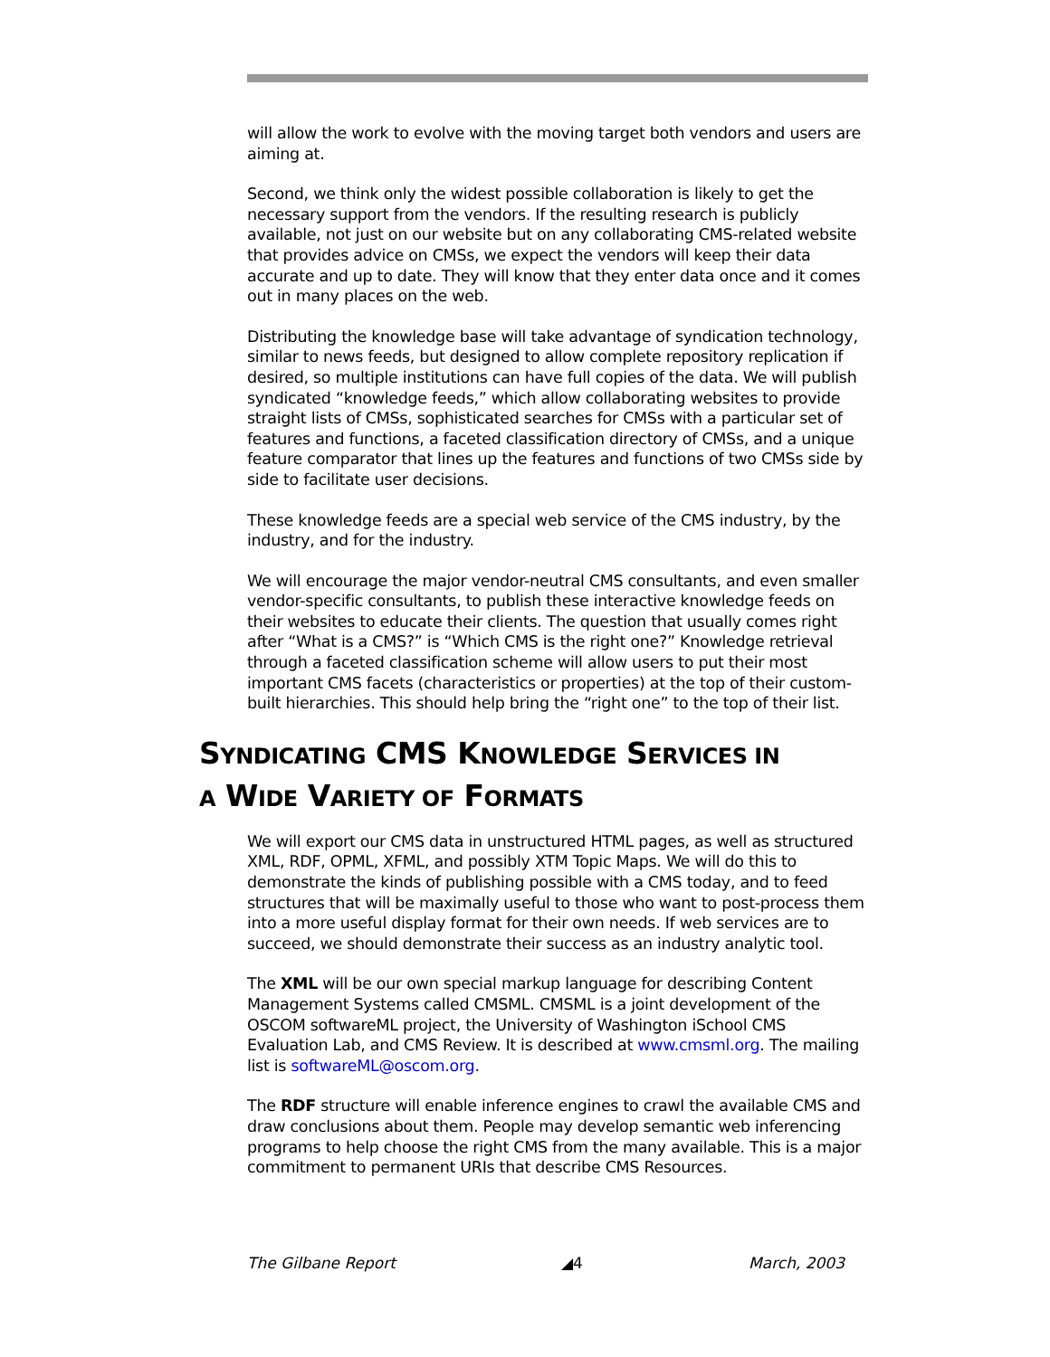will allow the work to evolve with the moving target both vendors and users are aiming at.
Second, we think only the widest possible collaboration is likely to get the necessary support from the vendors. If the resulting research is publicly available, not just on our website but on any collaborating CMS-related website that provides advice on CMSs, we expect the vendors will keep their data accurate and up to date. They will know that they enter data once and it comes out in many places on the web.
Distributing the knowledge base will take advantage of syndication technology, similar to news feeds, but designed to allow complete repository replication if desired, so multiple institutions can have full copies of the data. We will publish syndicated “knowledge feeds,” which allow collaborating websites to provide straight lists of CMSs, sophisticated searches for CMSs with a particular set of features and functions, a faceted classification directory of CMSs, and a unique feature comparator that lines up the features and functions of two CMSs side by side to facilitate user decisions.
These knowledge feeds are a special web service of the CMS industry, by the industry, and for the industry.
We will encourage the major vendor-neutral CMS consultants, and even smaller vendor-specific consultants, to publish these interactive knowledge feeds on their websites to educate their clients. The question that usually comes right after “What is a CMS?” is “Which CMS is the right one?” Knowledge retrieval through a faceted classification scheme will allow users to put their most important CMS facets (characteristics or properties) at the top of their custom-built hierarchies. This should help bring the “right one” to the top of their list.
SYNDICATING CMS KNOWLEDGE SERVICES IN
A WIDE VARIETY OF FORMATS
We will export our CMS data in unstructured HTML pages, as well as structured XML, RDF, OPML, XFML, and possibly XTM Topic Maps. We will do this to demonstrate the kinds of publishing possible with a CMS today, and to feed structures that will be maximally useful to those who want to post-process them into a more useful display format for their own needs. If web services are to succeed, we should demonstrate their success as an industry analytic tool.
The XML will be our own special markup language for describing Content Management Systems called CMSML. CMSML is a joint development of the OSCOM softwareML project, the University of Washington iSchool CMS Evaluation Lab, and CMS Review. It is described at www.cmsml.org. The mailing list is softwareML@oscom.org.
The RDF structure will enable inference engines to crawl the available CMS and draw conclusions about them. People may develop semantic web inferencing programs to help choose the right CMS from the many available. This is a major commitment to permanent URIs that describe CMS Resources.
The Gilbane Report ◢4 March, 2003